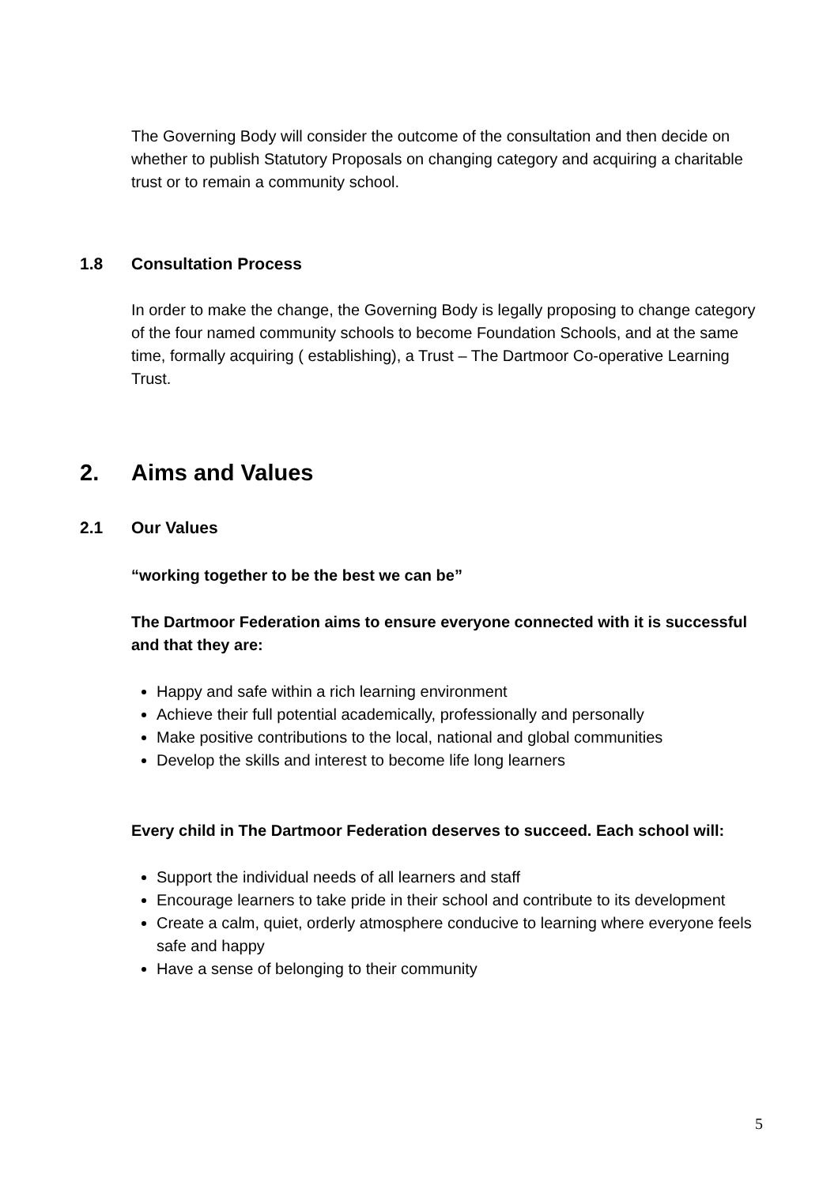The Governing Body will consider the outcome of the consultation and then decide on whether to publish Statutory Proposals on changing category and acquiring a charitable trust or to remain a community school.
1.8 Consultation Process
In order to make the change, the Governing Body is legally proposing to change category of the four named community schools to become Foundation Schools, and at the same time, formally acquiring ( establishing), a Trust – The Dartmoor Co-operative Learning Trust.
2. Aims and Values
2.1 Our Values
“working together to be the best we can be”
The Dartmoor Federation aims to ensure everyone connected with it is successful and that they are:
Happy and safe within a rich learning environment
Achieve their full potential academically, professionally and personally
Make positive contributions to the local, national and global communities
Develop the skills and interest to become life long learners
Every child in The Dartmoor Federation deserves to succeed. Each school will:
Support the individual needs of all learners and staff
Encourage learners to take pride in their school and contribute to its development
Create a calm, quiet, orderly atmosphere conducive to learning where everyone feels safe and happy
Have a sense of belonging to their community
5